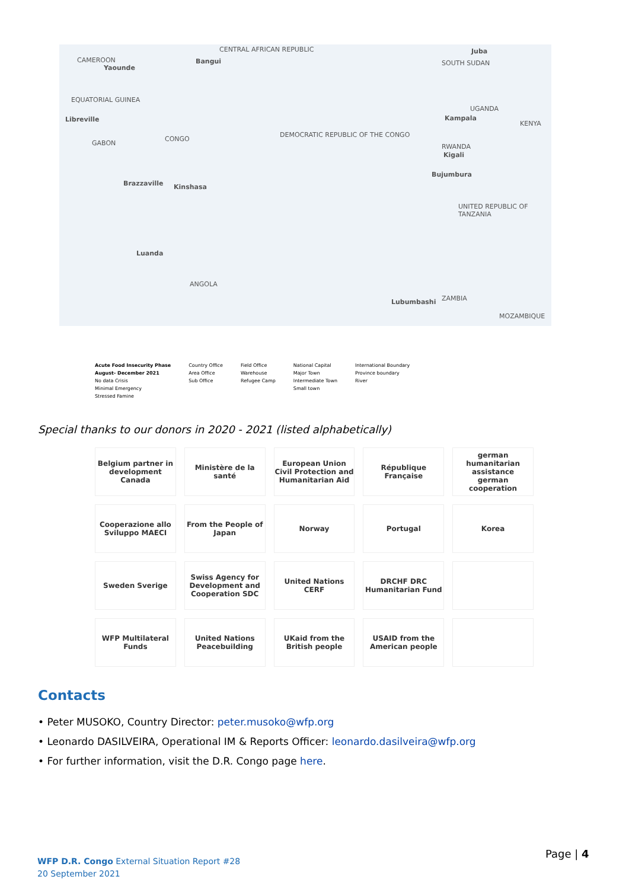CENTRAL AFRICAN REPUBLIC
CAMEROON
Yaounde
Bangui
Juba
SOUTH SUDAN
EQUATORIAL GUINEA
Libreville
GABON
CONGO
DEMOCRATIC REPUBLIC OF THE CONGO
UGANDA
Kampala
KENYA
RWANDA
Kigali
Bujumbura
Brazzaville Kinshasa
UNITED REPUBLIC OF TANZANIA
Luanda
ANGOLA
ZAMBIA Lubumbashi
MOZAMBIQUE
Acute Food Insecurity Phase
August- December 2021
No data Crisis
Minimal Emergency
Stressed Famine
Country Office
Area Office
Sub Office
Field Office
Warehouse
Refugee Camp
National Capital
Major Town
Intermediate Town
Small town
International Boundary
Province boundary
River
Special thanks to our donors in 2020 - 2021 (listed alphabetically)
Belgium partner in development
Canada
Ministère de la santé
European Union Civil Protection and Humanitarian Aid
République Française
german humanitarian assistance
german cooperation
Cooperazione allo Sviluppo MAECI
From the People of Japan
Norway
Portugal
Korea
Sweden Sverige
Swiss Agency for Development and Cooperation SDC
United Nations CERF
DRCHF DRC Humanitarian Fund
WFP Multilateral Funds
United Nations Peacebuilding
UKaid from the British people
USAID from the American people
Contacts
• Peter MUSOKO, Country Director: peter.musoko@wfp.org
• Leonardo DASILVEIRA, Operational IM & Reports Officer: leonardo.dasilveira@wfp.org
• For further information, visit the D.R. Congo page here.
WFP D.R. Congo External Situation Report #28
20 September 2021
Page | 4